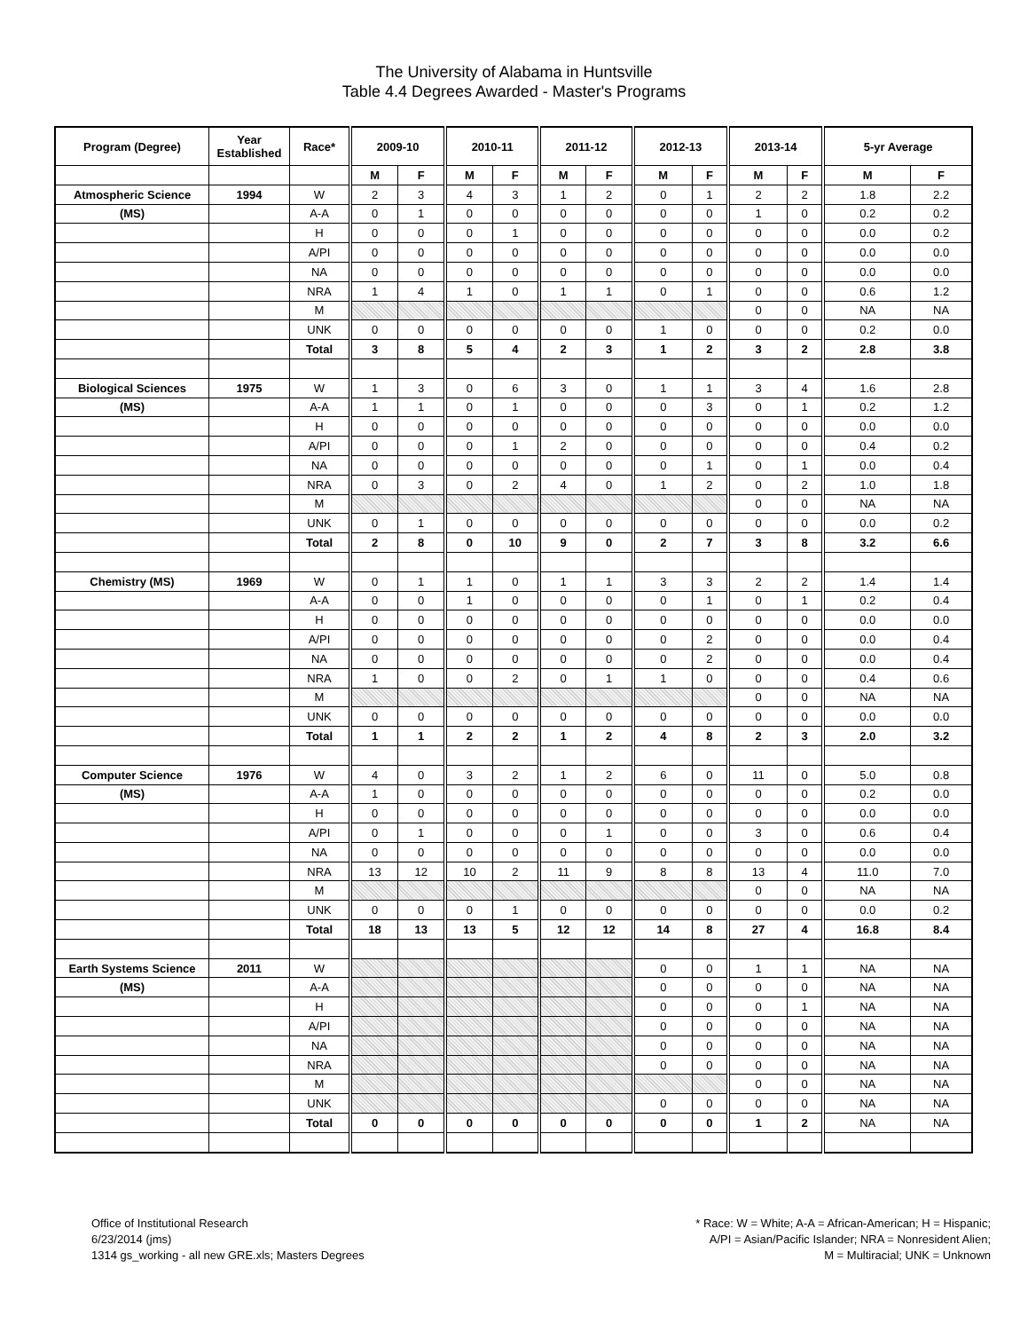The University of Alabama in Huntsville
Table 4.4 Degrees Awarded - Master's Programs
| Program (Degree) | Year Established | Race* | 2009-10 | | 2010-11 | | 2011-12 | | 2012-13 | | 2013-14 | | 5-yr Average | |
| --- | --- | --- | --- | --- | --- | --- | --- | --- | --- | --- | --- | --- | --- | --- |
| | | | M | F | M | F | M | F | M | F | M | F | M | F |
| Atmospheric Science | 1994 | W | 2 | 3 | 4 | 3 | 1 | 2 | 0 | 1 | 2 | 2 | 1.8 | 2.2 |
| (MS) | | A-A | 0 | 1 | 0 | 0 | 0 | 0 | 0 | 0 | 1 | 0 | 0.2 | 0.2 |
| | | H | 0 | 0 | 0 | 1 | 0 | 0 | 0 | 0 | 0 | 0 | 0.0 | 0.2 |
| | | A/PI | 0 | 0 | 0 | 0 | 0 | 0 | 0 | 0 | 0 | 0 | 0.0 | 0.0 |
| | | NA | 0 | 0 | 0 | 0 | 0 | 0 | 0 | 0 | 0 | 0 | 0.0 | 0.0 |
| | | NRA | 1 | 4 | 1 | 0 | 1 | 1 | 0 | 1 | 0 | 0 | 0.6 | 1.2 |
| | | M | | | | | | | | | 0 | 0 | NA | NA |
| | | UNK | 0 | 0 | 0 | 0 | 0 | 0 | 1 | 0 | 0 | 0 | 0.2 | 0.0 |
| | | Total | 3 | 8 | 5 | 4 | 2 | 3 | 1 | 2 | 3 | 2 | 2.8 | 3.8 |
| Biological Sciences | 1975 | W | 1 | 3 | 0 | 6 | 3 | 0 | 1 | 1 | 3 | 4 | 1.6 | 2.8 |
| (MS) | | A-A | 1 | 1 | 0 | 1 | 0 | 0 | 0 | 3 | 0 | 1 | 0.2 | 1.2 |
| | | H | 0 | 0 | 0 | 0 | 0 | 0 | 0 | 0 | 0 | 0 | 0.0 | 0.0 |
| | | A/PI | 0 | 0 | 0 | 1 | 2 | 0 | 0 | 0 | 0 | 0 | 0.4 | 0.2 |
| | | NA | 0 | 0 | 0 | 0 | 0 | 0 | 0 | 1 | 0 | 1 | 0.0 | 0.4 |
| | | NRA | 0 | 3 | 0 | 2 | 4 | 0 | 1 | 2 | 0 | 2 | 1.0 | 1.8 |
| | | M | | | | | | | | | 0 | 0 | NA | NA |
| | | UNK | 0 | 1 | 0 | 0 | 0 | 0 | 0 | 0 | 0 | 0 | 0.0 | 0.2 |
| | | Total | 2 | 8 | 0 | 10 | 9 | 0 | 2 | 7 | 3 | 8 | 3.2 | 6.6 |
| Chemistry (MS) | 1969 | W | 0 | 1 | 1 | 0 | 1 | 1 | 3 | 3 | 2 | 2 | 1.4 | 1.4 |
| | | A-A | 0 | 0 | 1 | 0 | 0 | 0 | 0 | 1 | 0 | 1 | 0.2 | 0.4 |
| | | H | 0 | 0 | 0 | 0 | 0 | 0 | 0 | 0 | 0 | 0 | 0.0 | 0.0 |
| | | A/PI | 0 | 0 | 0 | 0 | 0 | 0 | 0 | 2 | 0 | 0 | 0.0 | 0.4 |
| | | NA | 0 | 0 | 0 | 0 | 0 | 0 | 0 | 2 | 0 | 0 | 0.0 | 0.4 |
| | | NRA | 1 | 0 | 0 | 2 | 0 | 1 | 1 | 0 | 0 | 0 | 0.4 | 0.6 |
| | | M | | | | | | | | | 0 | 0 | NA | NA |
| | | UNK | 0 | 0 | 0 | 0 | 0 | 0 | 0 | 0 | 0 | 0 | 0.0 | 0.0 |
| | | Total | 1 | 1 | 2 | 2 | 1 | 2 | 4 | 8 | 2 | 3 | 2.0 | 3.2 |
| Computer Science | 1976 | W | 4 | 0 | 3 | 2 | 1 | 2 | 6 | 0 | 11 | 0 | 5.0 | 0.8 |
| (MS) | | A-A | 1 | 0 | 0 | 0 | 0 | 0 | 0 | 0 | 0 | 0 | 0.2 | 0.0 |
| | | H | 0 | 0 | 0 | 0 | 0 | 0 | 0 | 0 | 0 | 0 | 0.0 | 0.0 |
| | | A/PI | 0 | 1 | 0 | 0 | 0 | 1 | 0 | 0 | 3 | 0 | 0.6 | 0.4 |
| | | NA | 0 | 0 | 0 | 0 | 0 | 0 | 0 | 0 | 0 | 0 | 0.0 | 0.0 |
| | | NRA | 13 | 12 | 10 | 2 | 11 | 9 | 8 | 8 | 13 | 4 | 11.0 | 7.0 |
| | | M | | | | | | | | | 0 | 0 | NA | NA |
| | | UNK | 0 | 0 | 0 | 1 | 0 | 0 | 0 | 0 | 0 | 0 | 0.0 | 0.2 |
| | | Total | 18 | 13 | 13 | 5 | 12 | 12 | 14 | 8 | 27 | 4 | 16.8 | 8.4 |
| Earth Systems Science | 2011 | W | | | | | | | 0 | 0 | 1 | 1 | NA | NA |
| (MS) | | A-A | | | | | | | 0 | 0 | 0 | 0 | NA | NA |
| | | H | | | | | | | 0 | 0 | 0 | 1 | NA | NA |
| | | A/PI | | | | | | | 0 | 0 | 0 | 0 | NA | NA |
| | | NA | | | | | | | 0 | 0 | 0 | 0 | NA | NA |
| | | NRA | | | | | | | 0 | 0 | 0 | 0 | NA | NA |
| | | M | | | | | | | | | 0 | 0 | NA | NA |
| | | UNK | | | | | | | 0 | 0 | 0 | 0 | NA | NA |
| | | Total | 0 | 0 | 0 | 0 | 0 | 0 | 0 | 0 | 1 | 2 | NA | NA |
Office of Institutional Research
6/23/2014 (jms)
1314 gs_working - all new GRE.xls; Masters Degrees
* Race: W = White; A-A = African-American; H = Hispanic;
A/PI = Asian/Pacific Islander; NRA = Nonresident Alien;
M = Multiracial; UNK = Unknown